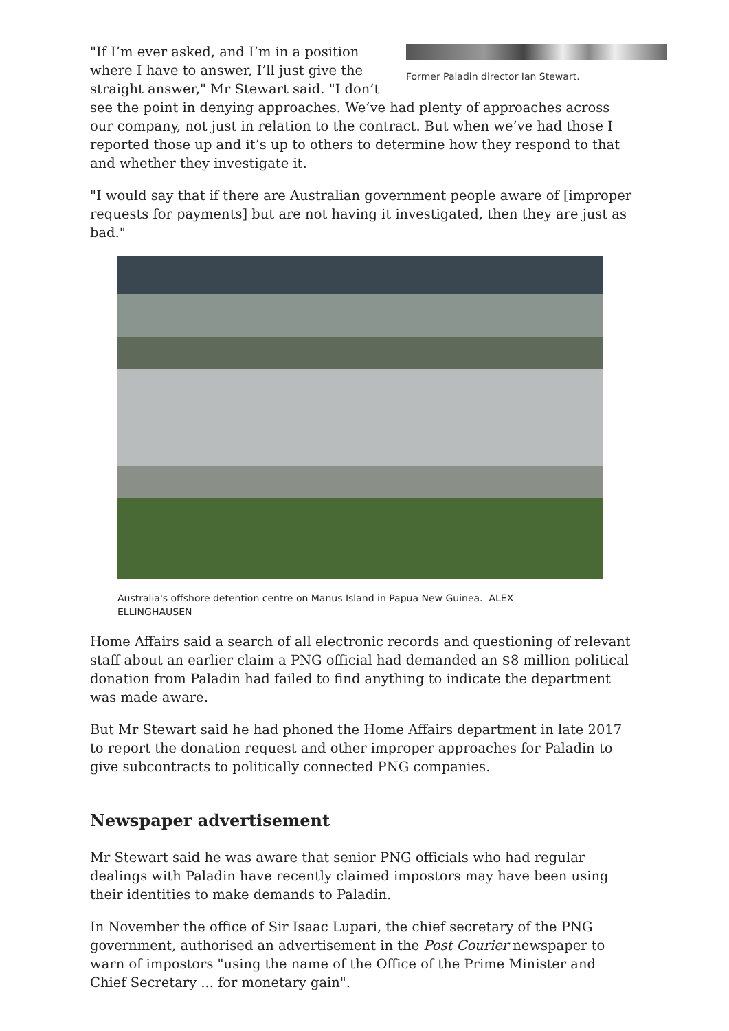Former Paladin director Ian Stewart.
"If I’m ever asked, and I’m in a position where I have to answer, I’ll just give the straight answer," Mr Stewart said. "I don’t see the point in denying approaches. We’ve had plenty of approaches across our company, not just in relation to the contract. But when we’ve had those I reported those up and it’s up to others to determine how they respond to that and whether they investigate it.
"I would say that if there are Australian government people aware of [improper requests for payments] but are not having it investigated, then they are just as bad."
Australia's offshore detention centre on Manus Island in Papua New Guinea. ALEX ELLINGHAUSEN
Home Affairs said a search of all electronic records and questioning of relevant staff about an earlier claim a PNG official had demanded an $8 million political donation from Paladin had failed to find anything to indicate the department was made aware.
But Mr Stewart said he had phoned the Home Affairs department in late 2017 to report the donation request and other improper approaches for Paladin to give subcontracts to politically connected PNG companies.
Newspaper advertisement
Mr Stewart said he was aware that senior PNG officials who had regular dealings with Paladin have recently claimed impostors may have been using their identities to make demands to Paladin.
In November the office of Sir Isaac Lupari, the chief secretary of the PNG government, authorised an advertisement in the Post Courier newspaper to warn of impostors "using the name of the Office of the Prime Minister and Chief Secretary ... for monetary gain".